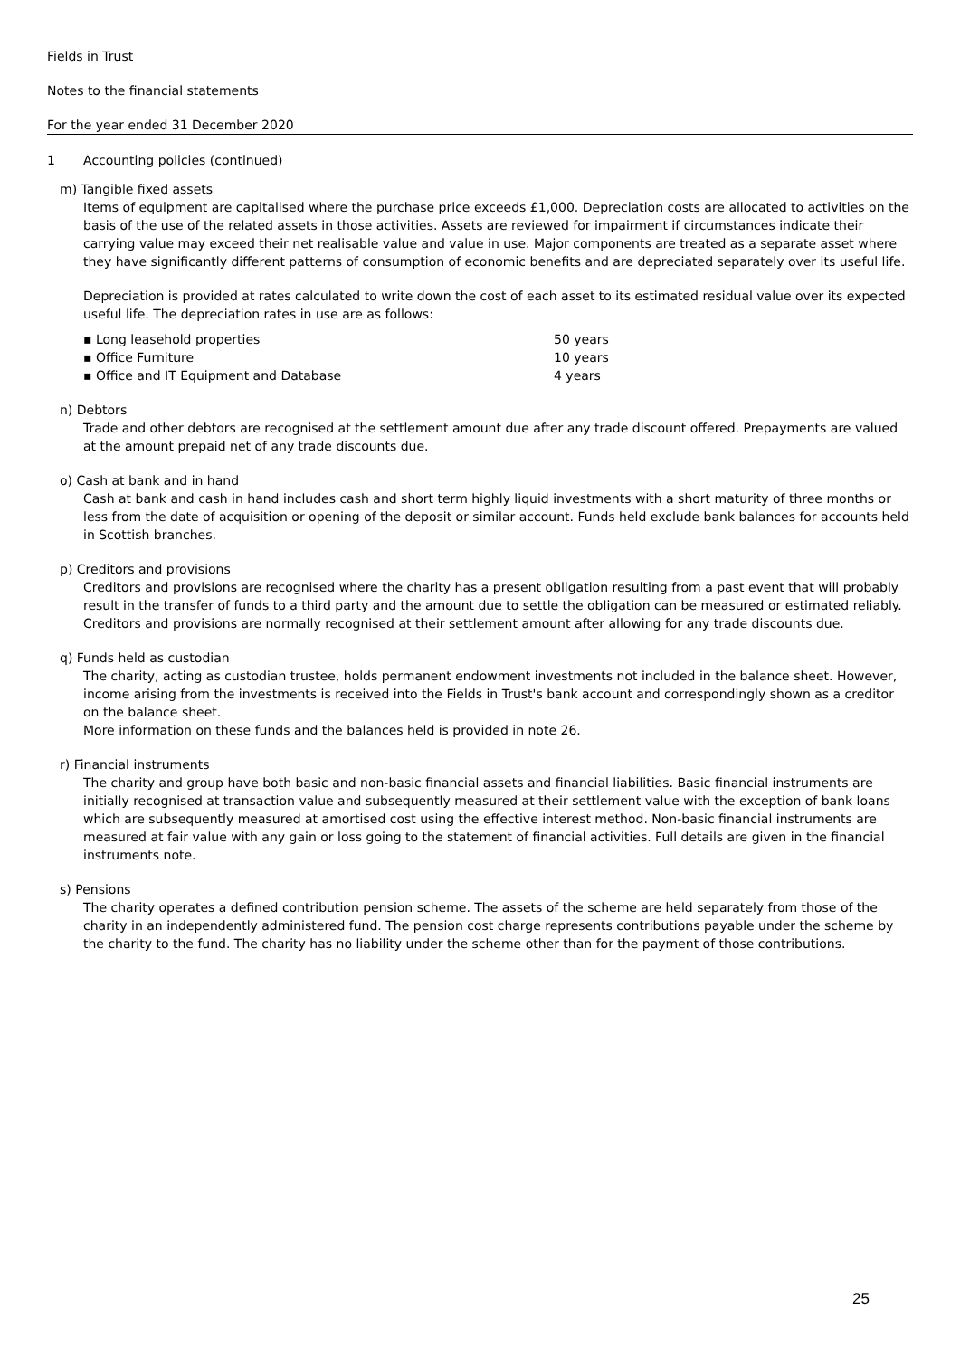Fields in Trust
Notes to the financial statements
For the year ended 31 December 2020
1 Accounting policies (continued)
m) Tangible fixed assets
Items of equipment are capitalised where the purchase price exceeds £1,000. Depreciation costs are allocated to activities on the basis of the use of the related assets in those activities. Assets are reviewed for impairment if circumstances indicate their carrying value may exceed their net realisable value and value in use. Major components are treated as a separate asset where they have significantly different patterns of consumption of economic benefits and are depreciated separately over its useful life.
Depreciation is provided at rates calculated to write down the cost of each asset to its estimated residual value over its expected useful life. The depreciation rates in use are as follows:
| ▪ Long leasehold properties | 50 years |
| ▪ Office Furniture | 10 years |
| ▪ Office and IT Equipment and Database | 4 years |
n) Debtors
Trade and other debtors are recognised at the settlement amount due after any trade discount offered. Prepayments are valued at the amount prepaid net of any trade discounts due.
o) Cash at bank and in hand
Cash at bank and cash in hand includes cash and short term highly liquid investments with a short maturity of three months or less from the date of acquisition or opening of the deposit or similar account. Funds held exclude bank balances for accounts held in Scottish branches.
p) Creditors and provisions
Creditors and provisions are recognised where the charity has a present obligation resulting from a past event that will probably result in the transfer of funds to a third party and the amount due to settle the obligation can be measured or estimated reliably. Creditors and provisions are normally recognised at their settlement amount after allowing for any trade discounts due.
q) Funds held as custodian
The charity, acting as custodian trustee, holds permanent endowment investments not included in the balance sheet. However, income arising from the investments is received into the Fields in Trust's bank account and correspondingly shown as a creditor on the balance sheet.
More information on these funds and the balances held is provided in note 26.
r) Financial instruments
The charity and group have both basic and non-basic financial assets and financial liabilities. Basic financial instruments are initially recognised at transaction value and subsequently measured at their settlement value with the exception of bank loans which are subsequently measured at amortised cost using the effective interest method. Non-basic financial instruments are measured at fair value with any gain or loss going to the statement of financial activities. Full details are given in the financial instruments note.
s) Pensions
The charity operates a defined contribution pension scheme. The assets of the scheme are held separately from those of the charity in an independently administered fund. The pension cost charge represents contributions payable under the scheme by the charity to the fund. The charity has no liability under the scheme other than for the payment of those contributions.
25